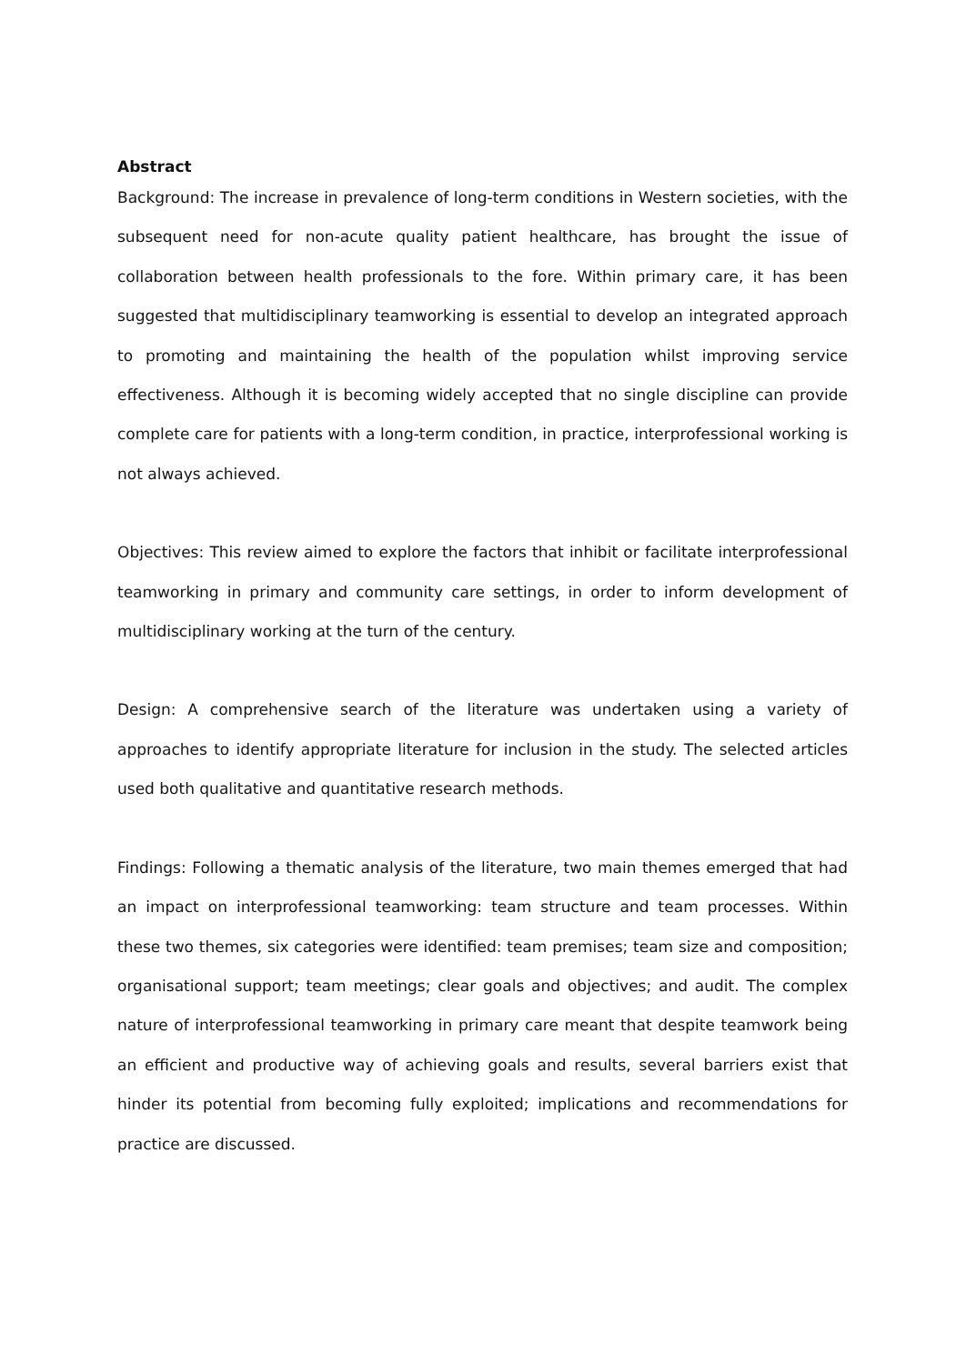Abstract
Background: The increase in prevalence of long-term conditions in Western societies, with the subsequent need for non-acute quality patient healthcare, has brought the issue of collaboration between health professionals to the fore. Within primary care, it has been suggested that multidisciplinary teamworking is essential to develop an integrated approach to promoting and maintaining the health of the population whilst improving service effectiveness. Although it is becoming widely accepted that no single discipline can provide complete care for patients with a long-term condition, in practice, interprofessional working is not always achieved.
Objectives: This review aimed to explore the factors that inhibit or facilitate interprofessional teamworking in primary and community care settings, in order to inform development of multidisciplinary working at the turn of the century.
Design: A comprehensive search of the literature was undertaken using a variety of approaches to identify appropriate literature for inclusion in the study. The selected articles used both qualitative and quantitative research methods.
Findings: Following a thematic analysis of the literature, two main themes emerged that had an impact on interprofessional teamworking: team structure and team processes. Within these two themes, six categories were identified: team premises; team size and composition; organisational support; team meetings; clear goals and objectives; and audit. The complex nature of interprofessional teamworking in primary care meant that despite teamwork being an efficient and productive way of achieving goals and results, several barriers exist that hinder its potential from becoming fully exploited; implications and recommendations for practice are discussed.